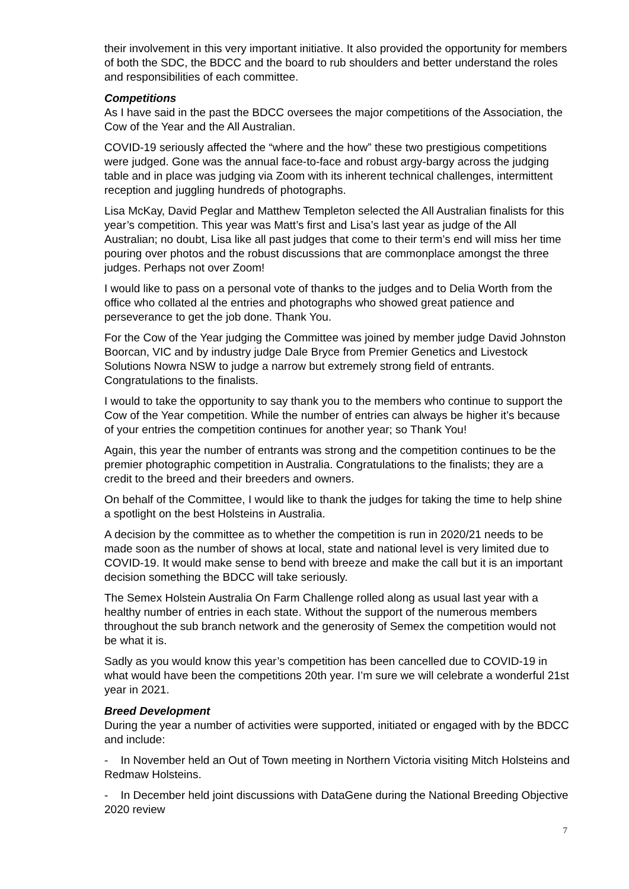their involvement in this very important initiative. It also provided the opportunity for members of both the SDC, the BDCC and the board to rub shoulders and better understand the roles and responsibilities of each committee.
Competitions
As I have said in the past the BDCC oversees the major competitions of the Association, the Cow of the Year and the All Australian.
COVID-19 seriously affected the “where and the how” these two prestigious competitions were judged. Gone was the annual face-to-face and robust argy-bargy across the judging table and in place was judging via Zoom with its inherent technical challenges, intermittent reception and juggling hundreds of photographs.
Lisa McKay, David Peglar and Matthew Templeton selected the All Australian finalists for this year’s competition. This year was Matt’s first and Lisa’s last year as judge of the All Australian; no doubt, Lisa like all past judges that come to their term’s end will miss her time pouring over photos and the robust discussions that are commonplace amongst the three judges. Perhaps not over Zoom!
I would like to pass on a personal vote of thanks to the judges and to Delia Worth from the office who collated al the entries and photographs who showed great patience and perseverance to get the job done. Thank You.
For the Cow of the Year judging the Committee was joined by member judge David Johnston Boorcan, VIC and by industry judge Dale Bryce from Premier Genetics and Livestock Solutions Nowra NSW to judge a narrow but extremely strong field of entrants. Congratulations to the finalists.
I would to take the opportunity to say thank you to the members who continue to support the Cow of the Year competition. While the number of entries can always be higher it’s because of your entries the competition continues for another year; so Thank You!
Again, this year the number of entrants was strong and the competition continues to be the premier photographic competition in Australia. Congratulations to the finalists; they are a credit to the breed and their breeders and owners.
On behalf of the Committee, I would like to thank the judges for taking the time to help shine a spotlight on the best Holsteins in Australia.
A decision by the committee as to whether the competition is run in 2020/21 needs to be made soon as the number of shows at local, state and national level is very limited due to COVID-19. It would make sense to bend with breeze and make the call but it is an important decision something the BDCC will take seriously.
The Semex Holstein Australia On Farm Challenge rolled along as usual last year with a healthy number of entries in each state. Without the support of the numerous members throughout the sub branch network and the generosity of Semex the competition would not be what it is.
Sadly as you would know this year’s competition has been cancelled due to COVID-19 in what would have been the competitions 20th year. I’m sure we will celebrate a wonderful 21st year in 2021.
Breed Development
During the year a number of activities were supported, initiated or engaged with by the BDCC and include:
- In November held an Out of Town meeting in Northern Victoria visiting Mitch Holsteins and Redmaw Holsteins.
- In December held joint discussions with DataGene during the National Breeding Objective 2020 review
7